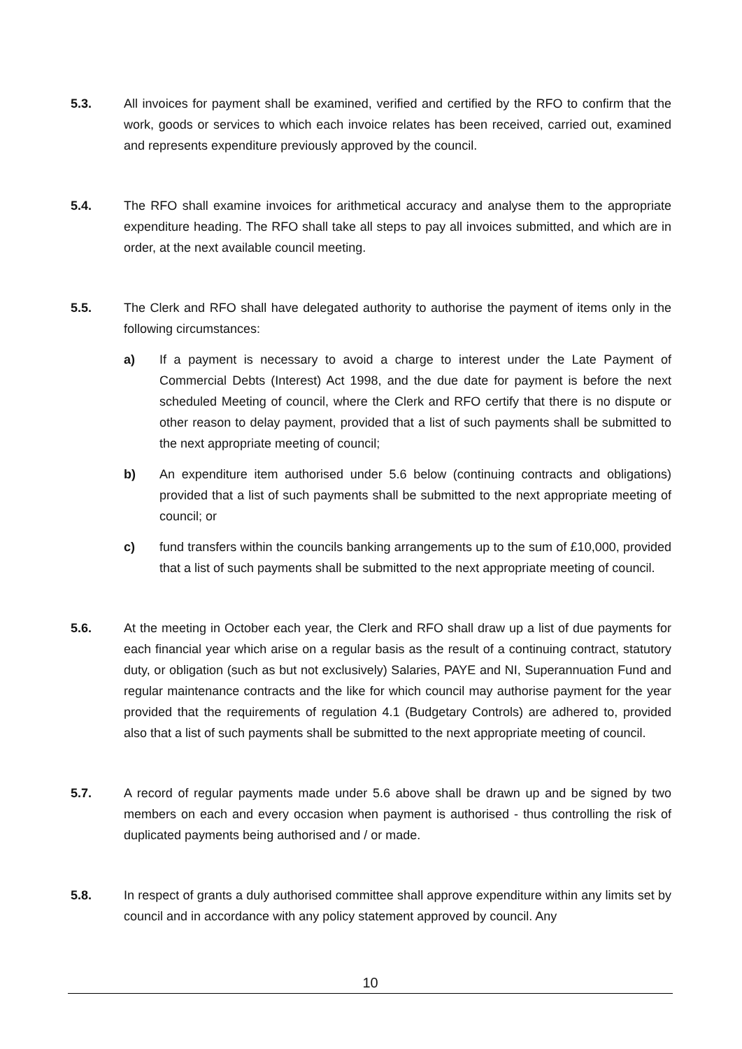5.3. All invoices for payment shall be examined, verified and certified by the RFO to confirm that the work, goods or services to which each invoice relates has been received, carried out, examined and represents expenditure previously approved by the council.
5.4. The RFO shall examine invoices for arithmetical accuracy and analyse them to the appropriate expenditure heading. The RFO shall take all steps to pay all invoices submitted, and which are in order, at the next available council meeting.
5.5. The Clerk and RFO shall have delegated authority to authorise the payment of items only in the following circumstances:
a) If a payment is necessary to avoid a charge to interest under the Late Payment of Commercial Debts (Interest) Act 1998, and the due date for payment is before the next scheduled Meeting of council, where the Clerk and RFO certify that there is no dispute or other reason to delay payment, provided that a list of such payments shall be submitted to the next appropriate meeting of council;
b) An expenditure item authorised under 5.6 below (continuing contracts and obligations) provided that a list of such payments shall be submitted to the next appropriate meeting of council; or
c) fund transfers within the councils banking arrangements up to the sum of £10,000, provided that a list of such payments shall be submitted to the next appropriate meeting of council.
5.6. At the meeting in October each year, the Clerk and RFO shall draw up a list of due payments for each financial year which arise on a regular basis as the result of a continuing contract, statutory duty, or obligation (such as but not exclusively) Salaries, PAYE and NI, Superannuation Fund and regular maintenance contracts and the like for which council may authorise payment for the year provided that the requirements of regulation 4.1 (Budgetary Controls) are adhered to, provided also that a list of such payments shall be submitted to the next appropriate meeting of council.
5.7. A record of regular payments made under 5.6 above shall be drawn up and be signed by two members on each and every occasion when payment is authorised - thus controlling the risk of duplicated payments being authorised and / or made.
5.8. In respect of grants a duly authorised committee shall approve expenditure within any limits set by council and in accordance with any policy statement approved by council. Any
10